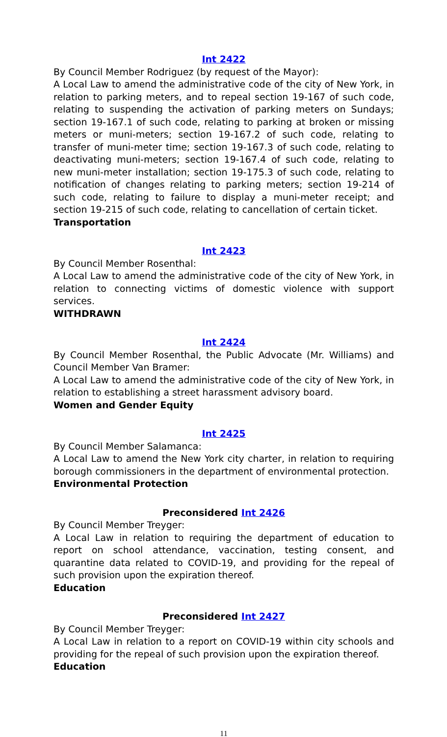Int 2422
By Council Member Rodriguez (by request of the Mayor):
A Local Law to amend the administrative code of the city of New York, in relation to parking meters, and to repeal section 19-167 of such code, relating to suspending the activation of parking meters on Sundays; section 19-167.1 of such code, relating to parking at broken or missing meters or muni-meters; section 19-167.2 of such code, relating to transfer of muni-meter time; section 19-167.3 of such code, relating to deactivating muni-meters; section 19-167.4 of such code, relating to new muni-meter installation; section 19-175.3 of such code, relating to notification of changes relating to parking meters; section 19-214 of such code, relating to failure to display a muni-meter receipt; and section 19-215 of such code, relating to cancellation of certain ticket.
Transportation
Int 2423
By Council Member Rosenthal:
A Local Law to amend the administrative code of the city of New York, in relation to connecting victims of domestic violence with support services.
WITHDRAWN
Int 2424
By Council Member Rosenthal, the Public Advocate (Mr. Williams) and Council Member Van Bramer:
A Local Law to amend the administrative code of the city of New York, in relation to establishing a street harassment advisory board.
Women and Gender Equity
Int 2425
By Council Member Salamanca:
A Local Law to amend the New York city charter, in relation to requiring borough commissioners in the department of environmental protection.
Environmental Protection
Preconsidered Int 2426
By Council Member Treyger:
A Local Law in relation to requiring the department of education to report on school attendance, vaccination, testing consent, and quarantine data related to COVID-19, and providing for the repeal of such provision upon the expiration thereof.
Education
Preconsidered Int 2427
By Council Member Treyger:
A Local Law in relation to a report on COVID-19 within city schools and providing for the repeal of such provision upon the expiration thereof.
Education
11